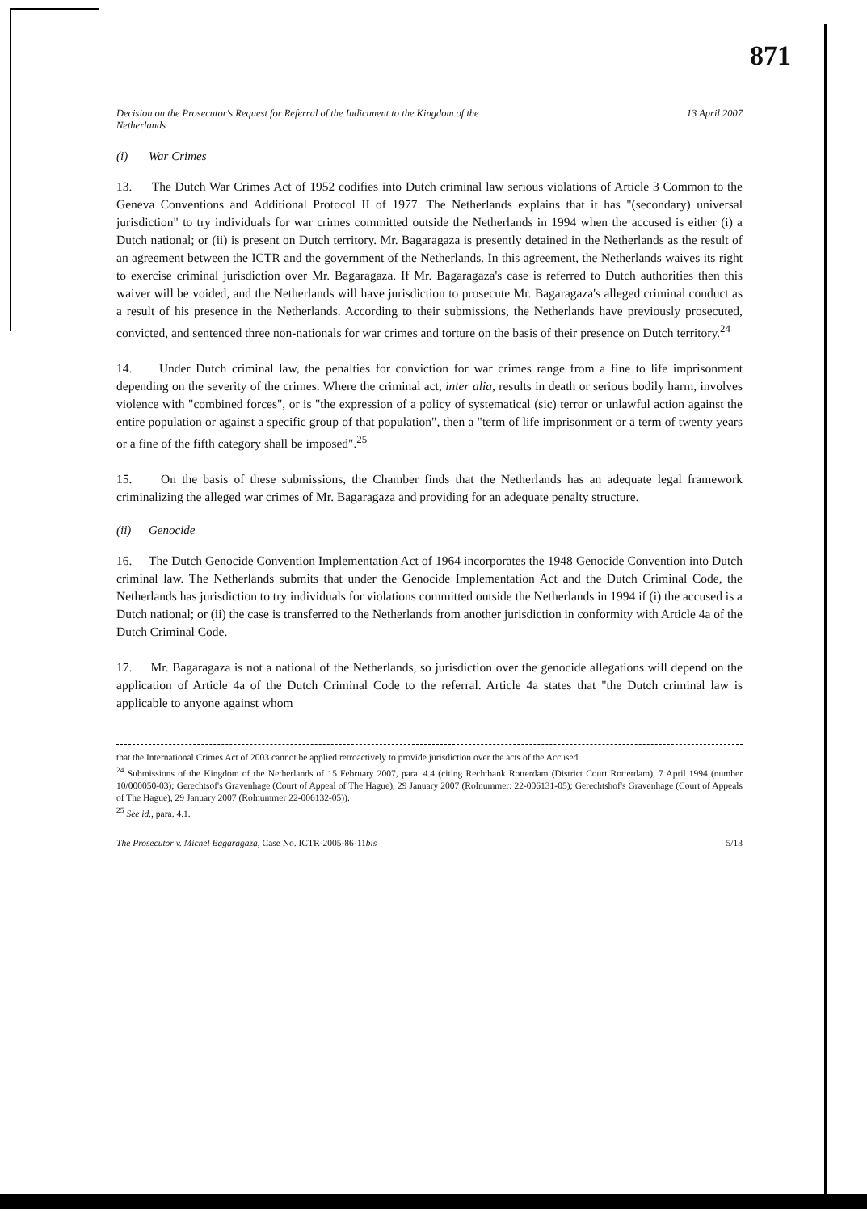871
Decision on the Prosecutor's Request for Referral of the Indictment to the Kingdom of the
Netherlands 13 April 2007
(i) War Crimes
13. The Dutch War Crimes Act of 1952 codifies into Dutch criminal law serious violations of Article 3 Common to the Geneva Conventions and Additional Protocol II of 1977. The Netherlands explains that it has "(secondary) universal jurisdiction" to try individuals for war crimes committed outside the Netherlands in 1994 when the accused is either (i) a Dutch national; or (ii) is present on Dutch territory. Mr. Bagaragaza is presently detained in the Netherlands as the result of an agreement between the ICTR and the government of the Netherlands. In this agreement, the Netherlands waives its right to exercise criminal jurisdiction over Mr. Bagaragaza. If Mr. Bagaragaza's case is referred to Dutch authorities then this waiver will be voided, and the Netherlands will have jurisdiction to prosecute Mr. Bagaragaza's alleged criminal conduct as a result of his presence in the Netherlands. According to their submissions, the Netherlands have previously prosecuted, convicted, and sentenced three non-nationals for war crimes and torture on the basis of their presence on Dutch territory.<sup>24</sup>
14. Under Dutch criminal law, the penalties for conviction for war crimes range from a fine to life imprisonment depending on the severity of the crimes. Where the criminal act, inter alia, results in death or serious bodily harm, involves violence with "combined forces", or is "the expression of a policy of systematical (sic) terror or unlawful action against the entire population or against a specific group of that population", then a "term of life imprisonment or a term of twenty years or a fine of the fifth category shall be imposed".<sup>25</sup>
15. On the basis of these submissions, the Chamber finds that the Netherlands has an adequate legal framework criminalizing the alleged war crimes of Mr. Bagaragaza and providing for an adequate penalty structure.
(ii) Genocide
16. The Dutch Genocide Convention Implementation Act of 1964 incorporates the 1948 Genocide Convention into Dutch criminal law. The Netherlands submits that under the Genocide Implementation Act and the Dutch Criminal Code, the Netherlands has jurisdiction to try individuals for violations committed outside the Netherlands in 1994 if (i) the accused is a Dutch national; or (ii) the case is transferred to the Netherlands from another jurisdiction in conformity with Article 4a of the Dutch Criminal Code.
17. Mr. Bagaragaza is not a national of the Netherlands, so jurisdiction over the genocide allegations will depend on the application of Article 4a of the Dutch Criminal Code to the referral. Article 4a states that "the Dutch criminal law is applicable to anyone against whom
that the International Crimes Act of 2003 cannot be applied retroactively to provide jurisdiction over the acts of the Accused.
<sup>24</sup> Submissions of the Kingdom of the Netherlands of 15 February 2007, para. 4.4 (citing Rechtbank Rotterdam (District Court Rotterdam), 7 April 1994 (number 10/000050-03); Gerechtsof's Gravenhage (Court of Appeal of The Hague), 29 January 2007 (Rolnummer: 22-006131-05); Gerechtshof's Gravenhage (Court of Appeals of The Hague), 29 January 2007 (Rolnummer 22-006132-05)).
<sup>25</sup> See id., para. 4.1.
The Prosecutor v. Michel Bagaragaza, Case No. ICTR-2005-86-11bis 5/13